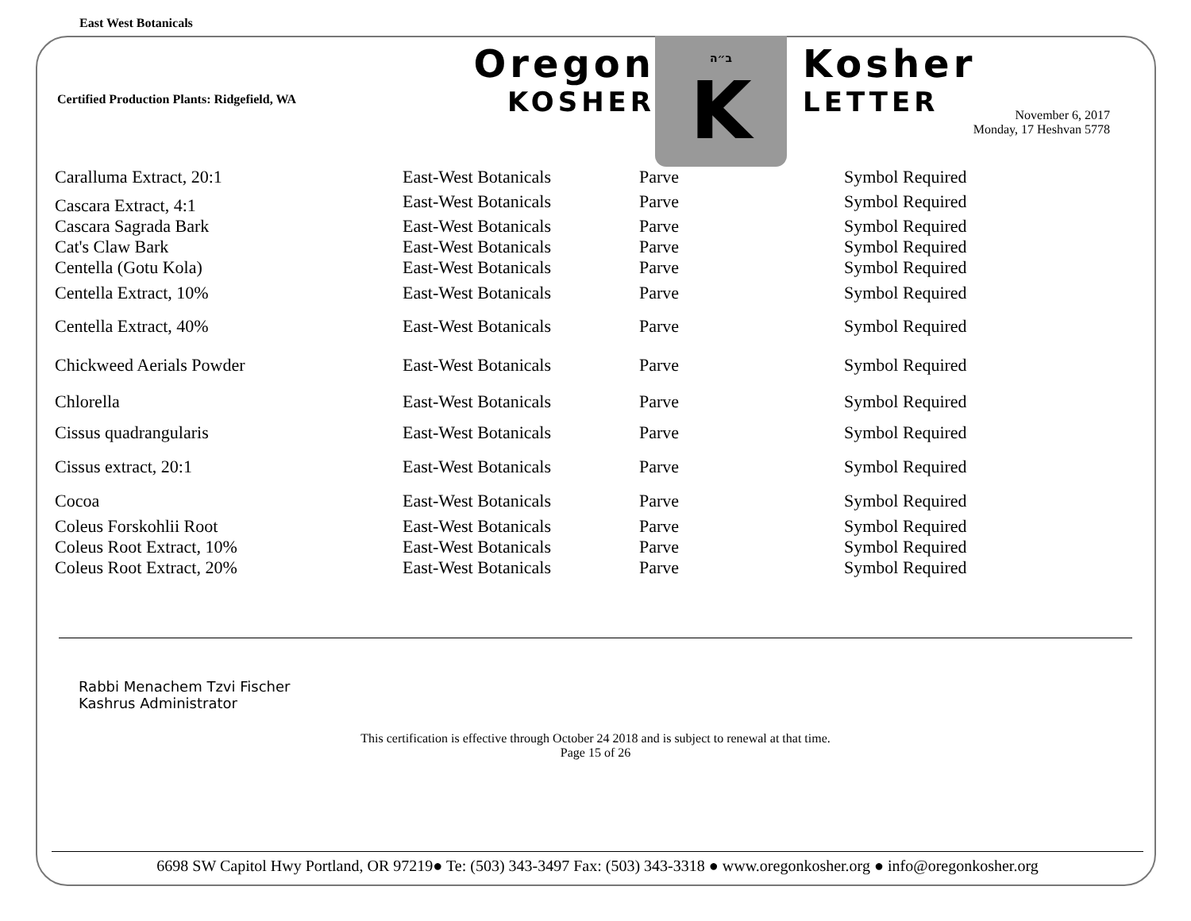East West Botanicals
Certified Production Plants: Ridgefield, WA
Oregon
KOSHER
ב״ה
K
Kosher
LETTER
November 6, 2017
Monday, 17 Heshvan 5778
| Caralluma Extract, 20:1 | East-West Botanicals | Parve | Symbol Required |
| Cascara Extract, 4:1 | East-West Botanicals | Parve | Symbol Required |
| Cascara Sagrada Bark | East-West Botanicals | Parve | Symbol Required |
| Cat's Claw Bark | East-West Botanicals | Parve | Symbol Required |
| Centella (Gotu Kola) | East-West Botanicals | Parve | Symbol Required |
| Centella Extract, 10% | East-West Botanicals | Parve | Symbol Required |
| Centella Extract, 40% | East-West Botanicals | Parve | Symbol Required |
| Chickweed Aerials Powder | East-West Botanicals | Parve | Symbol Required |
| Chlorella | East-West Botanicals | Parve | Symbol Required |
| Cissus quadrangularis | East-West Botanicals | Parve | Symbol Required |
| Cissus extract, 20:1 | East-West Botanicals | Parve | Symbol Required |
| Cocoa | East-West Botanicals | Parve | Symbol Required |
| Coleus Forskohlii Root | East-West Botanicals | Parve | Symbol Required |
| Coleus Root Extract, 10% | East-West Botanicals | Parve | Symbol Required |
| Coleus Root Extract, 20% | East-West Botanicals | Parve | Symbol Required |
Rabbi Menachem Tzvi Fischer
Kashrus Administrator
This certification is effective through October 24 2018 and is subject to renewal at that time.
Page 15 of 26
6698 SW Capitol Hwy Portland, OR 97219● Te: (503) 343-3497 Fax: (503) 343-3318 ● www.oregonkosher.org ● info@oregonkosher.org